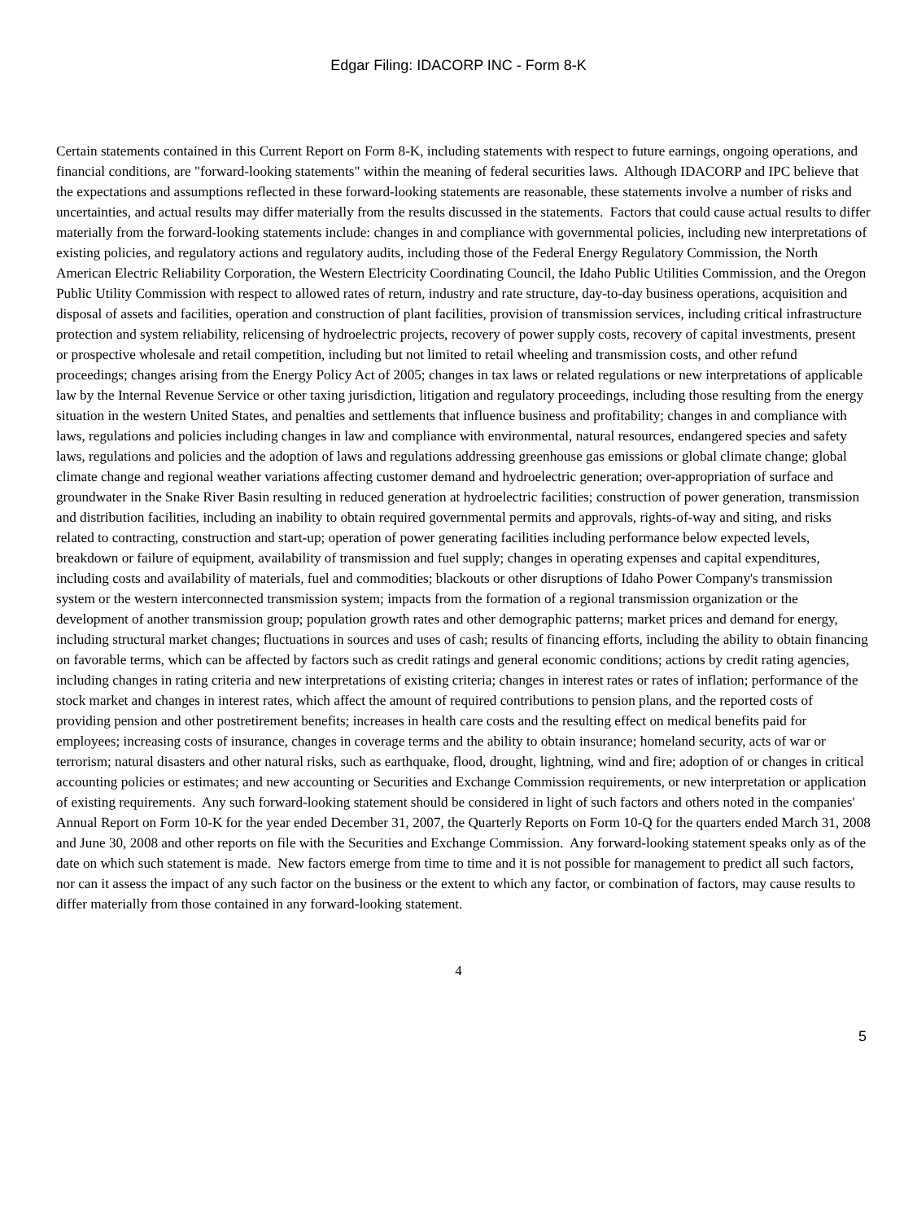Edgar Filing: IDACORP INC - Form 8-K
Certain statements contained in this Current Report on Form 8-K, including statements with respect to future earnings, ongoing operations, and financial conditions, are "forward-looking statements" within the meaning of federal securities laws. Although IDACORP and IPC believe that the expectations and assumptions reflected in these forward-looking statements are reasonable, these statements involve a number of risks and uncertainties, and actual results may differ materially from the results discussed in the statements. Factors that could cause actual results to differ materially from the forward-looking statements include: changes in and compliance with governmental policies, including new interpretations of existing policies, and regulatory actions and regulatory audits, including those of the Federal Energy Regulatory Commission, the North American Electric Reliability Corporation, the Western Electricity Coordinating Council, the Idaho Public Utilities Commission, and the Oregon Public Utility Commission with respect to allowed rates of return, industry and rate structure, day-to-day business operations, acquisition and disposal of assets and facilities, operation and construction of plant facilities, provision of transmission services, including critical infrastructure protection and system reliability, relicensing of hydroelectric projects, recovery of power supply costs, recovery of capital investments, present or prospective wholesale and retail competition, including but not limited to retail wheeling and transmission costs, and other refund proceedings; changes arising from the Energy Policy Act of 2005; changes in tax laws or related regulations or new interpretations of applicable law by the Internal Revenue Service or other taxing jurisdiction, litigation and regulatory proceedings, including those resulting from the energy situation in the western United States, and penalties and settlements that influence business and profitability; changes in and compliance with laws, regulations and policies including changes in law and compliance with environmental, natural resources, endangered species and safety laws, regulations and policies and the adoption of laws and regulations addressing greenhouse gas emissions or global climate change; global climate change and regional weather variations affecting customer demand and hydroelectric generation; over-appropriation of surface and groundwater in the Snake River Basin resulting in reduced generation at hydroelectric facilities; construction of power generation, transmission and distribution facilities, including an inability to obtain required governmental permits and approvals, rights-of-way and siting, and risks related to contracting, construction and start-up; operation of power generating facilities including performance below expected levels, breakdown or failure of equipment, availability of transmission and fuel supply; changes in operating expenses and capital expenditures, including costs and availability of materials, fuel and commodities; blackouts or other disruptions of Idaho Power Company's transmission system or the western interconnected transmission system; impacts from the formation of a regional transmission organization or the development of another transmission group; population growth rates and other demographic patterns; market prices and demand for energy, including structural market changes; fluctuations in sources and uses of cash; results of financing efforts, including the ability to obtain financing on favorable terms, which can be affected by factors such as credit ratings and general economic conditions; actions by credit rating agencies, including changes in rating criteria and new interpretations of existing criteria; changes in interest rates or rates of inflation; performance of the stock market and changes in interest rates, which affect the amount of required contributions to pension plans, and the reported costs of providing pension and other postretirement benefits; increases in health care costs and the resulting effect on medical benefits paid for employees; increasing costs of insurance, changes in coverage terms and the ability to obtain insurance; homeland security, acts of war or terrorism; natural disasters and other natural risks, such as earthquake, flood, drought, lightning, wind and fire; adoption of or changes in critical accounting policies or estimates; and new accounting or Securities and Exchange Commission requirements, or new interpretation or application of existing requirements. Any such forward-looking statement should be considered in light of such factors and others noted in the companies' Annual Report on Form 10-K for the year ended December 31, 2007, the Quarterly Reports on Form 10-Q for the quarters ended March 31, 2008 and June 30, 2008 and other reports on file with the Securities and Exchange Commission. Any forward-looking statement speaks only as of the date on which such statement is made. New factors emerge from time to time and it is not possible for management to predict all such factors, nor can it assess the impact of any such factor on the business or the extent to which any factor, or combination of factors, may cause results to differ materially from those contained in any forward-looking statement.
4
5